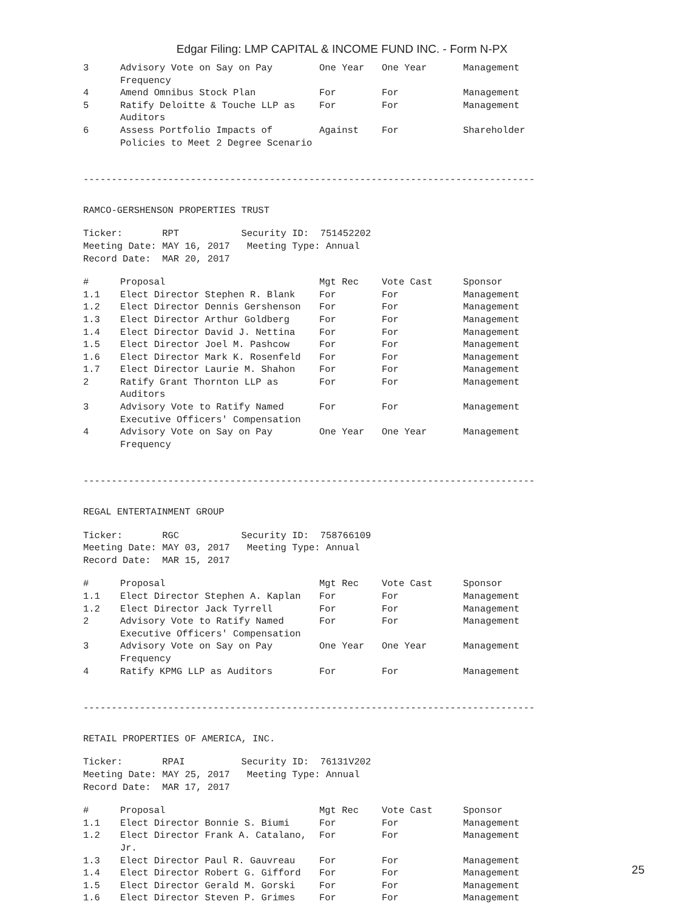Edgar Filing: LMP CAPITAL & INCOME FUND INC. - Form N-PX
| 3 | Advisory Vote on Say on Pay Frequency | One Year | One Year | Management |
| 4 | Amend Omnibus Stock Plan | For | For | Management |
| 5 | Ratify Deloitte & Touche LLP as Auditors | For | For | Management |
| 6 | Assess Portfolio Impacts of Policies to Meet 2 Degree Scenario | Against | For | Shareholder |
--------------------------------------------------------------------------------
RAMCO-GERSHENSON PROPERTIES TRUST
Ticker: RPT Security ID: 751452202
Meeting Date: MAY 16, 2017 Meeting Type: Annual
Record Date: MAR 20, 2017
| # | Proposal | Mgt Rec | Vote Cast | Sponsor |
| --- | --- | --- | --- | --- |
| 1.1 | Elect Director Stephen R. Blank | For | For | Management |
| 1.2 | Elect Director Dennis Gershenson | For | For | Management |
| 1.3 | Elect Director Arthur Goldberg | For | For | Management |
| 1.4 | Elect Director David J. Nettina | For | For | Management |
| 1.5 | Elect Director Joel M. Pashcow | For | For | Management |
| 1.6 | Elect Director Mark K. Rosenfeld | For | For | Management |
| 1.7 | Elect Director Laurie M. Shahon | For | For | Management |
| 2 | Ratify Grant Thornton LLP as Auditors | For | For | Management |
| 3 | Advisory Vote to Ratify Named Executive Officers' Compensation | For | For | Management |
| 4 | Advisory Vote on Say on Pay Frequency | One Year | One Year | Management |
--------------------------------------------------------------------------------
REGAL ENTERTAINMENT GROUP
Ticker: RGC Security ID: 758766109
Meeting Date: MAY 03, 2017 Meeting Type: Annual
Record Date: MAR 15, 2017
| # | Proposal | Mgt Rec | Vote Cast | Sponsor |
| --- | --- | --- | --- | --- |
| 1.1 | Elect Director Stephen A. Kaplan | For | For | Management |
| 1.2 | Elect Director Jack Tyrrell | For | For | Management |
| 2 | Advisory Vote to Ratify Named Executive Officers' Compensation | For | For | Management |
| 3 | Advisory Vote on Say on Pay Frequency | One Year | One Year | Management |
| 4 | Ratify KPMG LLP as Auditors | For | For | Management |
--------------------------------------------------------------------------------
RETAIL PROPERTIES OF AMERICA, INC.
Ticker: RPAI Security ID: 76131V202
Meeting Date: MAY 25, 2017 Meeting Type: Annual
Record Date: MAR 17, 2017
| # | Proposal | Mgt Rec | Vote Cast | Sponsor |
| --- | --- | --- | --- | --- |
| 1.1 | Elect Director Bonnie S. Biumi | For | For | Management |
| 1.2 | Elect Director Frank A. Catalano, Jr. | For | For | Management |
| 1.3 | Elect Director Paul R. Gauvreau | For | For | Management |
| 1.4 | Elect Director Robert G. Gifford | For | For | Management |
| 1.5 | Elect Director Gerald M. Gorski | For | For | Management |
| 1.6 | Elect Director Steven P. Grimes | For | For | Management |
25